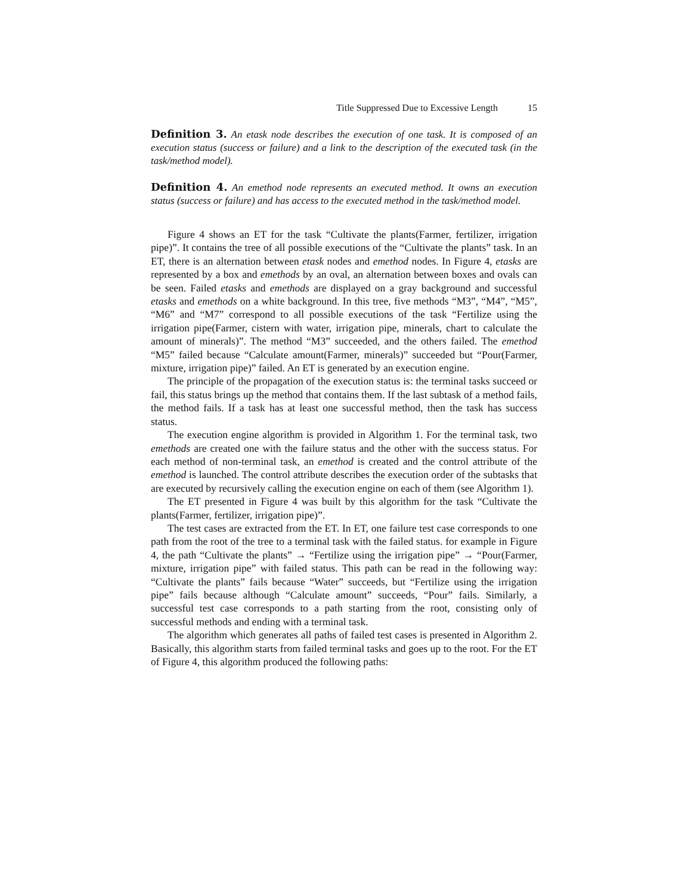Title Suppressed Due to Excessive Length 15
Definition 3. An etask node describes the execution of one task. It is composed of an execution status (success or failure) and a link to the description of the executed task (in the task/method model).
Definition 4. An emethod node represents an executed method. It owns an execution status (success or failure) and has access to the executed method in the task/method model.
Figure 4 shows an ET for the task “Cultivate the plants(Farmer, fertilizer, irrigation pipe)”. It contains the tree of all possible executions of the “Cultivate the plants” task. In an ET, there is an alternation between etask nodes and emethod nodes. In Figure 4, etasks are represented by a box and emethods by an oval, an alternation between boxes and ovals can be seen. Failed etasks and emethods are displayed on a gray background and successful etasks and emethods on a white background. In this tree, five methods “M3”, “M4”, “M5”, “M6” and “M7” correspond to all possible executions of the task “Fertilize using the irrigation pipe(Farmer, cistern with water, irrigation pipe, minerals, chart to calculate the amount of minerals)”. The method “M3” succeeded, and the others failed. The emethod “M5” failed because “Calculate amount(Farmer, minerals)” succeeded but “Pour(Farmer, mixture, irrigation pipe)” failed. An ET is generated by an execution engine.
The principle of the propagation of the execution status is: the terminal tasks succeed or fail, this status brings up the method that contains them. If the last subtask of a method fails, the method fails. If a task has at least one successful method, then the task has success status.
The execution engine algorithm is provided in Algorithm 1. For the terminal task, two emethods are created one with the failure status and the other with the success status. For each method of non-terminal task, an emethod is created and the control attribute of the emethod is launched. The control attribute describes the execution order of the subtasks that are executed by recursively calling the execution engine on each of them (see Algorithm 1).
The ET presented in Figure 4 was built by this algorithm for the task “Cultivate the plants(Farmer, fertilizer, irrigation pipe)”.
The test cases are extracted from the ET. In ET, one failure test case corresponds to one path from the root of the tree to a terminal task with the failed status. for example in Figure 4, the path “Cultivate the plants” → “Fertilize using the irrigation pipe” → “Pour(Farmer, mixture, irrigation pipe” with failed status. This path can be read in the following way: “Cultivate the plants” fails because “Water” succeeds, but “Fertilize using the irrigation pipe” fails because although “Calculate amount” succeeds, “Pour” fails. Similarly, a successful test case corresponds to a path starting from the root, consisting only of successful methods and ending with a terminal task.
The algorithm which generates all paths of failed test cases is presented in Algorithm 2. Basically, this algorithm starts from failed terminal tasks and goes up to the root. For the ET of Figure 4, this algorithm produced the following paths: